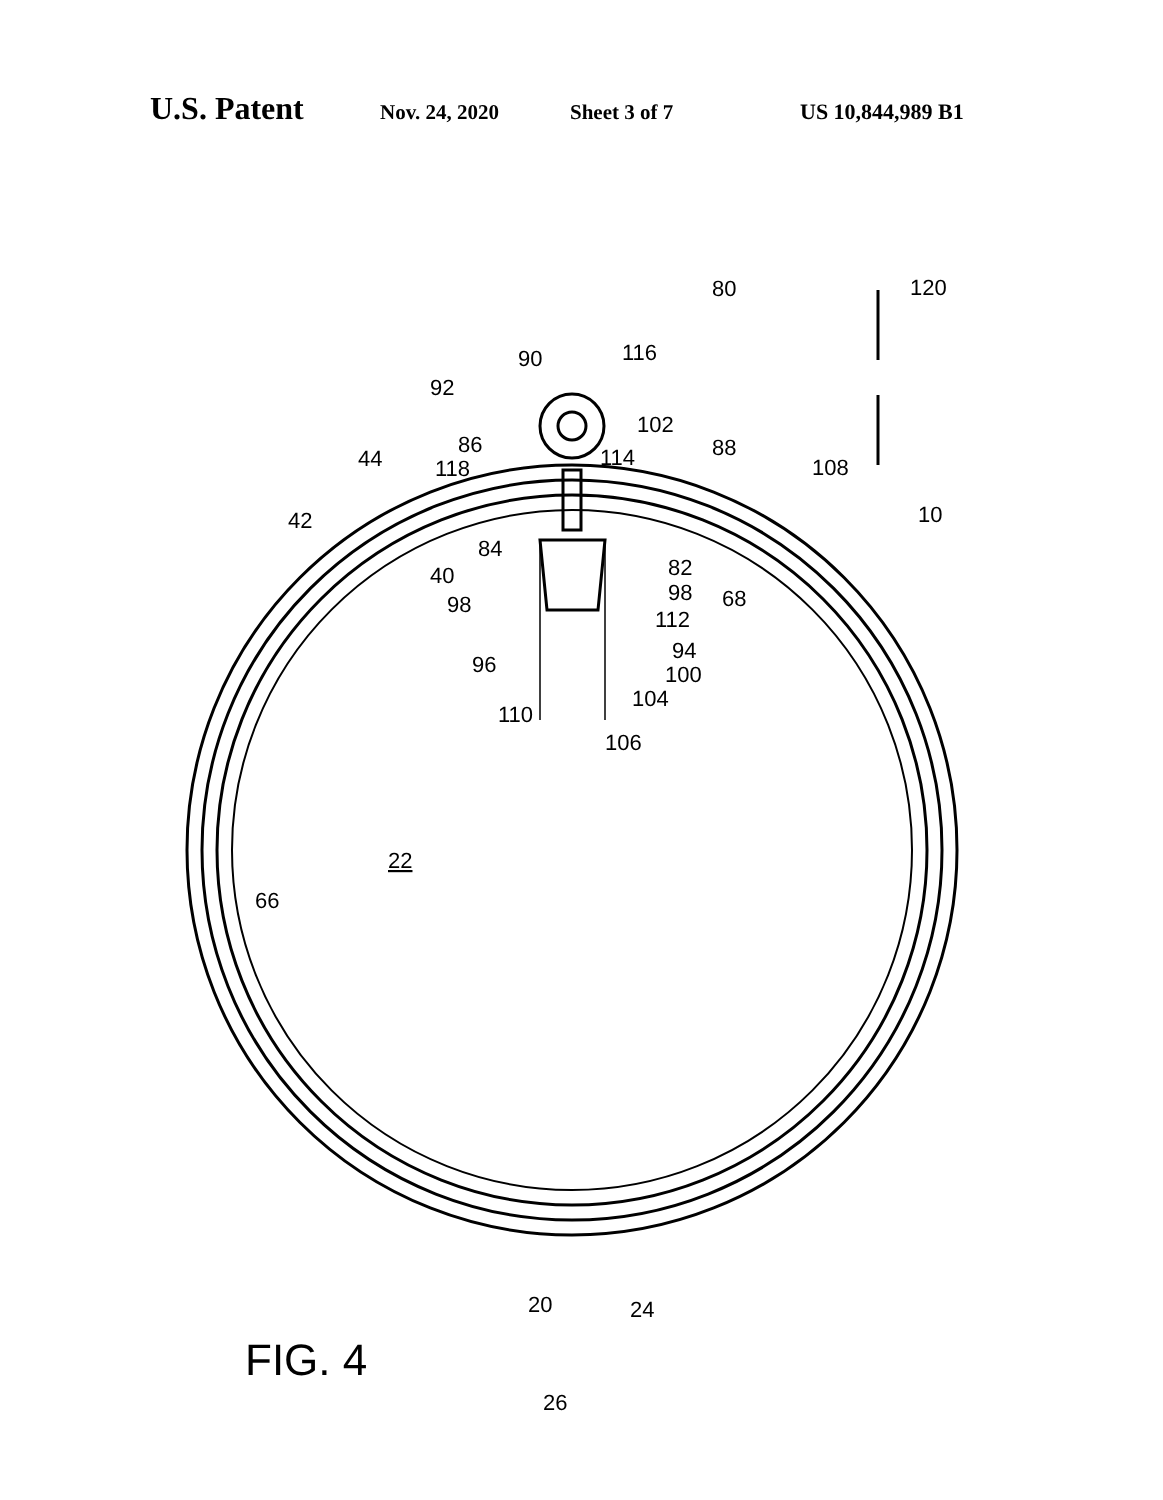U.S. Patent Nov. 24, 2020 Sheet 3 of 7 US 10,844,989 B1
80
120
116
90
92
102
86
88
44
114
118
108
10
42
84
82
40
98
68
98
112
94
96
100
104
110
106
22
66
20
24
FIG. 4
26